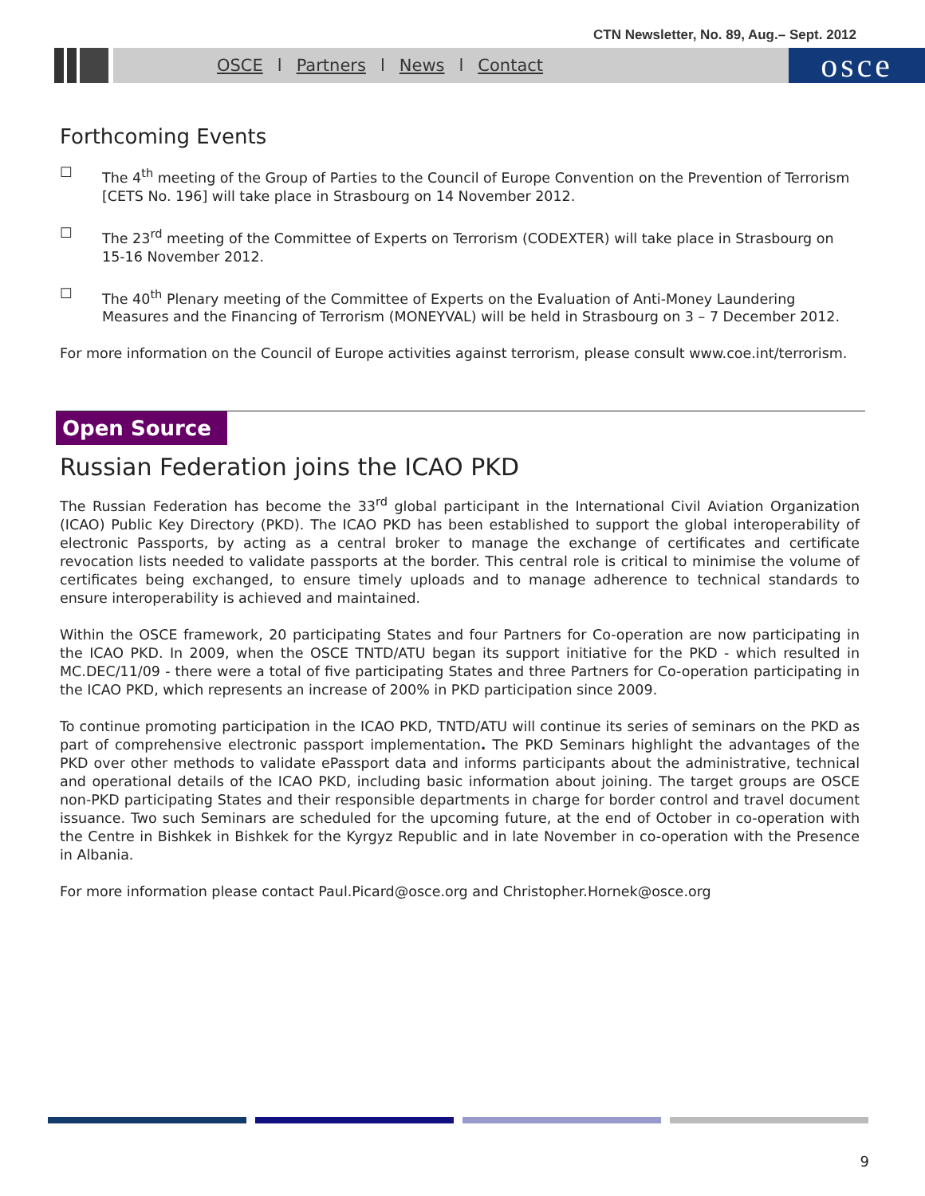CTN Newsletter, No. 89, Aug.– Sept. 2012
OSCE l Partners l News l Contact
osce
Forthcoming Events
☐ The 4<sup>th</sup> meeting of the Group of Parties to the Council of Europe Convention on the Prevention of Terrorism [CETS No. 196] will take place in Strasbourg on 14 November 2012.
☐ The 23<sup>rd</sup> meeting of the Committee of Experts on Terrorism (CODEXTER) will take place in Strasbourg on 15-16 November 2012.
☐ The 40<sup>th</sup> Plenary meeting of the Committee of Experts on the Evaluation of Anti-Money Laundering Measures and the Financing of Terrorism (MONEYVAL) will be held in Strasbourg on 3 – 7 December 2012.
For more information on the Council of Europe activities against terrorism, please consult www.coe.int/terrorism.
Open Source
Russian Federation joins the ICAO PKD
The Russian Federation has become the 33<sup>rd</sup> global participant in the International Civil Aviation Organization (ICAO) Public Key Directory (PKD). The ICAO PKD has been established to support the global interoperability of electronic Passports, by acting as a central broker to manage the exchange of certificates and certificate revocation lists needed to validate passports at the border. This central role is critical to minimise the volume of certificates being exchanged, to ensure timely uploads and to manage adherence to technical standards to ensure interoperability is achieved and maintained.
Within the OSCE framework, 20 participating States and four Partners for Co-operation are now participating in the ICAO PKD. In 2009, when the OSCE TNTD/ATU began its support initiative for the PKD - which resulted in MC.DEC/11/09 - there were a total of five participating States and three Partners for Co-operation participating in the ICAO PKD, which represents an increase of 200% in PKD participation since 2009.
To continue promoting participation in the ICAO PKD, TNTD/ATU will continue its series of seminars on the PKD as part of comprehensive electronic passport implementation. The PKD Seminars highlight the advantages of the PKD over other methods to validate ePassport data and informs participants about the administrative, technical and operational details of the ICAO PKD, including basic information about joining. The target groups are OSCE non-PKD participating States and their responsible departments in charge for border control and travel document issuance. Two such Seminars are scheduled for the upcoming future, at the end of October in co-operation with the Centre in Bishkek in Bishkek for the Kyrgyz Republic and in late November in co-operation with the Presence in Albania.
For more information please contact Paul.Picard@osce.org and Christopher.Hornek@osce.org
9